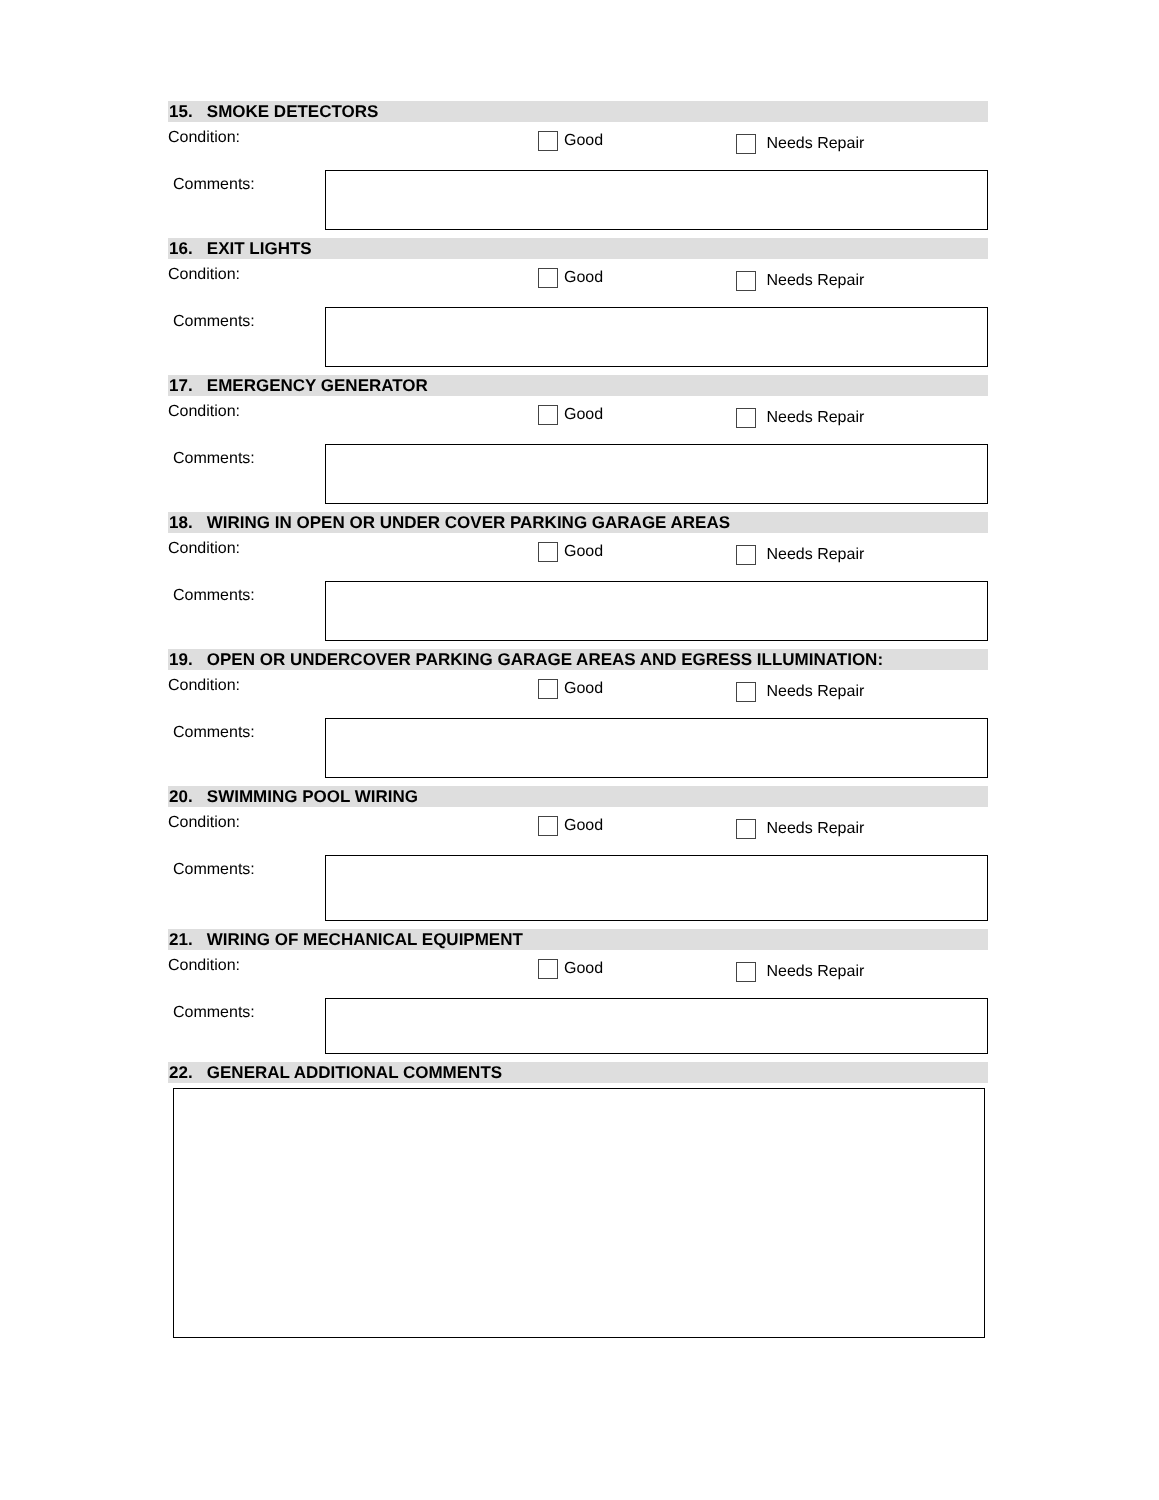15. SMOKE DETECTORS
Condition:
Good
Needs Repair
Comments:
16. EXIT LIGHTS
Condition:
Good
Needs Repair
Comments:
17. EMERGENCY GENERATOR
Condition:
Good
Needs Repair
Comments:
18. WIRING IN OPEN OR UNDER COVER PARKING GARAGE AREAS
Condition:
Good
Needs Repair
Comments:
19. OPEN OR UNDERCOVER PARKING GARAGE AREAS AND EGRESS ILLUMINATION:
Condition:
Good
Needs Repair
Comments:
20. SWIMMING POOL WIRING
Condition:
Good
Needs Repair
Comments:
21. WIRING OF MECHANICAL EQUIPMENT
Condition:
Good
Needs Repair
Comments:
22. GENERAL ADDITIONAL COMMENTS